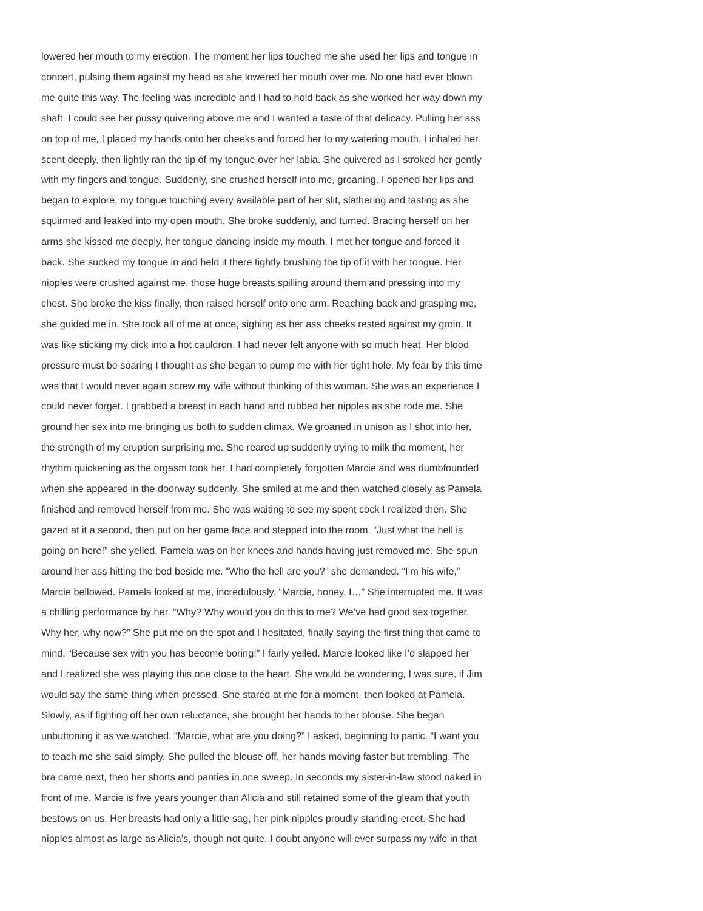lowered her mouth to my erection. The moment her lips touched me she used her lips and tongue in
concert, pulsing them against my head as she lowered her mouth over me. No one had ever blown
me quite this way. The feeling was incredible and I had to hold back as she worked her way down my
shaft. I could see her pussy quivering above me and I wanted a taste of that delicacy. Pulling her ass
on top of me, I placed my hands onto her cheeks and forced her to my watering mouth. I inhaled her
scent deeply, then lightly ran the tip of my tongue over her labia. She quivered as I stroked her gently
with my fingers and tongue. Suddenly, she crushed herself into me, groaning. I opened her lips and
began to explore, my tongue touching every available part of her slit, slathering and tasting as she
squirmed and leaked into my open mouth. She broke suddenly, and turned. Bracing herself on her
arms she kissed me deeply, her tongue dancing inside my mouth. I met her tongue and forced it
back. She sucked my tongue in and held it there tightly brushing the tip of it with her tongue. Her
nipples were crushed against me, those huge breasts spilling around them and pressing into my
chest. She broke the kiss finally, then raised herself onto one arm. Reaching back and grasping me,
she guided me in. She took all of me at once, sighing as her ass cheeks rested against my groin. It
was like sticking my dick into a hot cauldron. I had never felt anyone with so much heat. Her blood
pressure must be soaring I thought as she began to pump me with her tight hole. My fear by this time
was that I would never again screw my wife without thinking of this woman. She was an experience I
could never forget. I grabbed a breast in each hand and rubbed her nipples as she rode me. She
ground her sex into me bringing us both to sudden climax. We groaned in unison as I shot into her,
the strength of my eruption surprising me. She reared up suddenly trying to milk the moment, her
rhythm quickening as the orgasm took her. I had completely forgotten Marcie and was dumbfounded
when she appeared in the doorway suddenly. She smiled at me and then watched closely as Pamela
finished and removed herself from me. She was waiting to see my spent cock I realized then. She
gazed at it a second, then put on her game face and stepped into the room. “Just what the hell is
going on here!” she yelled. Pamela was on her knees and hands having just removed me. She spun
around her ass hitting the bed beside me. “Who the hell are you?” she demanded. “I’m his wife,”
Marcie bellowed. Pamela looked at me, incredulously. “Marcie, honey, I…” She interrupted me. It was
a chilling performance by her. “Why? Why would you do this to me? We’ve had good sex together.
Why her, why now?” She put me on the spot and I hesitated, finally saying the first thing that came to
mind. “Because sex with you has become boring!” I fairly yelled. Marcie looked like I’d slapped her
and I realized she was playing this one close to the heart. She would be wondering, I was sure, if Jim
would say the same thing when pressed. She stared at me for a moment, then looked at Pamela.
Slowly, as if fighting off her own reluctance, she brought her hands to her blouse. She began
unbuttoning it as we watched. “Marcie, what are you doing?” I asked, beginning to panic. “I want you
to teach me she said simply. She pulled the blouse off, her hands moving faster but trembling. The
bra came next, then her shorts and panties in one sweep. In seconds my sister-in-law stood naked in
front of me. Marcie is five years younger than Alicia and still retained some of the gleam that youth
bestows on us. Her breasts had only a little sag, her pink nipples proudly standing erect. She had
nipples almost as large as Alicia’s, though not quite. I doubt anyone will ever surpass my wife in that